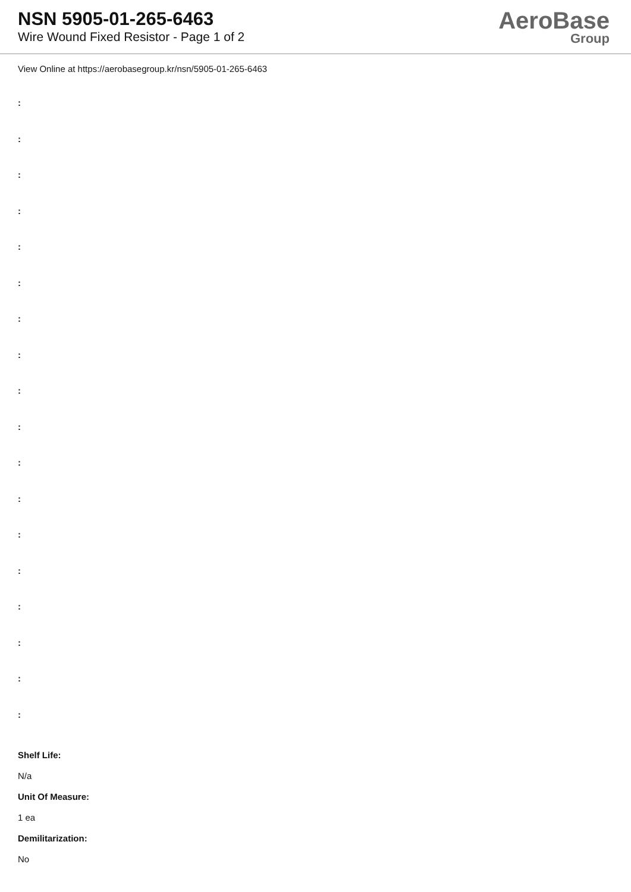NSN 5905-01-265-6463
Wire Wound Fixed Resistor - Page 1 of 2
AeroBase
Group
View Online at https://aerobasegroup.kr/nsn/5905-01-265-6463
:
:
:
:
:
:
:
:
:
:
:
:
:
:
:
:
:
:
Shelf Life:
N/a
Unit Of Measure:
1 ea
Demilitarization:
No